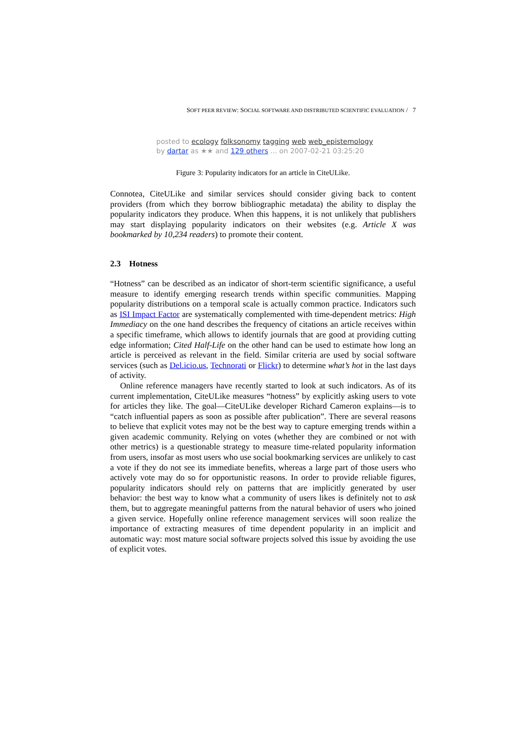SOFT PEER REVIEW: SOCIAL SOFTWARE AND DISTRIBUTED SCIENTIFIC EVALUATION / 7
posted to ecology folksonomy tagging web web_epistemology
by dartar as ★★ and 129 others ... on 2007-02-21 03:25:20
Figure 3: Popularity indicators for an article in CiteULike.
Connotea, CiteULike and similar services should consider giving back to content providers (from which they borrow bibliographic metadata) the ability to display the popularity indicators they produce. When this happens, it is not unlikely that publishers may start displaying popularity indicators on their websites (e.g. Article X was bookmarked by 10,234 readers) to promote their content.
2.3 Hotness
“Hotness” can be described as an indicator of short-term scientific significance, a useful measure to identify emerging research trends within specific communities. Mapping popularity distributions on a temporal scale is actually common practice. Indicators such as ISI Impact Factor are systematically complemented with time-dependent metrics: High Immediacy on the one hand describes the frequency of citations an article receives within a specific timeframe, which allows to identify journals that are good at providing cutting edge information; Cited Half-Life on the other hand can be used to estimate how long an article is perceived as relevant in the field. Similar criteria are used by social software services (such as Del.icio.us, Technorati or Flickr) to determine what’s hot in the last days of activity.
Online reference managers have recently started to look at such indicators. As of its current implementation, CiteULike measures “hotness” by explicitly asking users to vote for articles they like. The goal—CiteULike developer Richard Cameron explains—is to “catch influential papers as soon as possible after publication”. There are several reasons to believe that explicit votes may not be the best way to capture emerging trends within a given academic community. Relying on votes (whether they are combined or not with other metrics) is a questionable strategy to measure time-related popularity information from users, insofar as most users who use social bookmarking services are unlikely to cast a vote if they do not see its immediate benefits, whereas a large part of those users who actively vote may do so for opportunistic reasons. In order to provide reliable figures, popularity indicators should rely on patterns that are implicitly generated by user behavior: the best way to know what a community of users likes is definitely not to ask them, but to aggregate meaningful patterns from the natural behavior of users who joined a given service. Hopefully online reference management services will soon realize the importance of extracting measures of time dependent popularity in an implicit and automatic way: most mature social software projects solved this issue by avoiding the use of explicit votes.